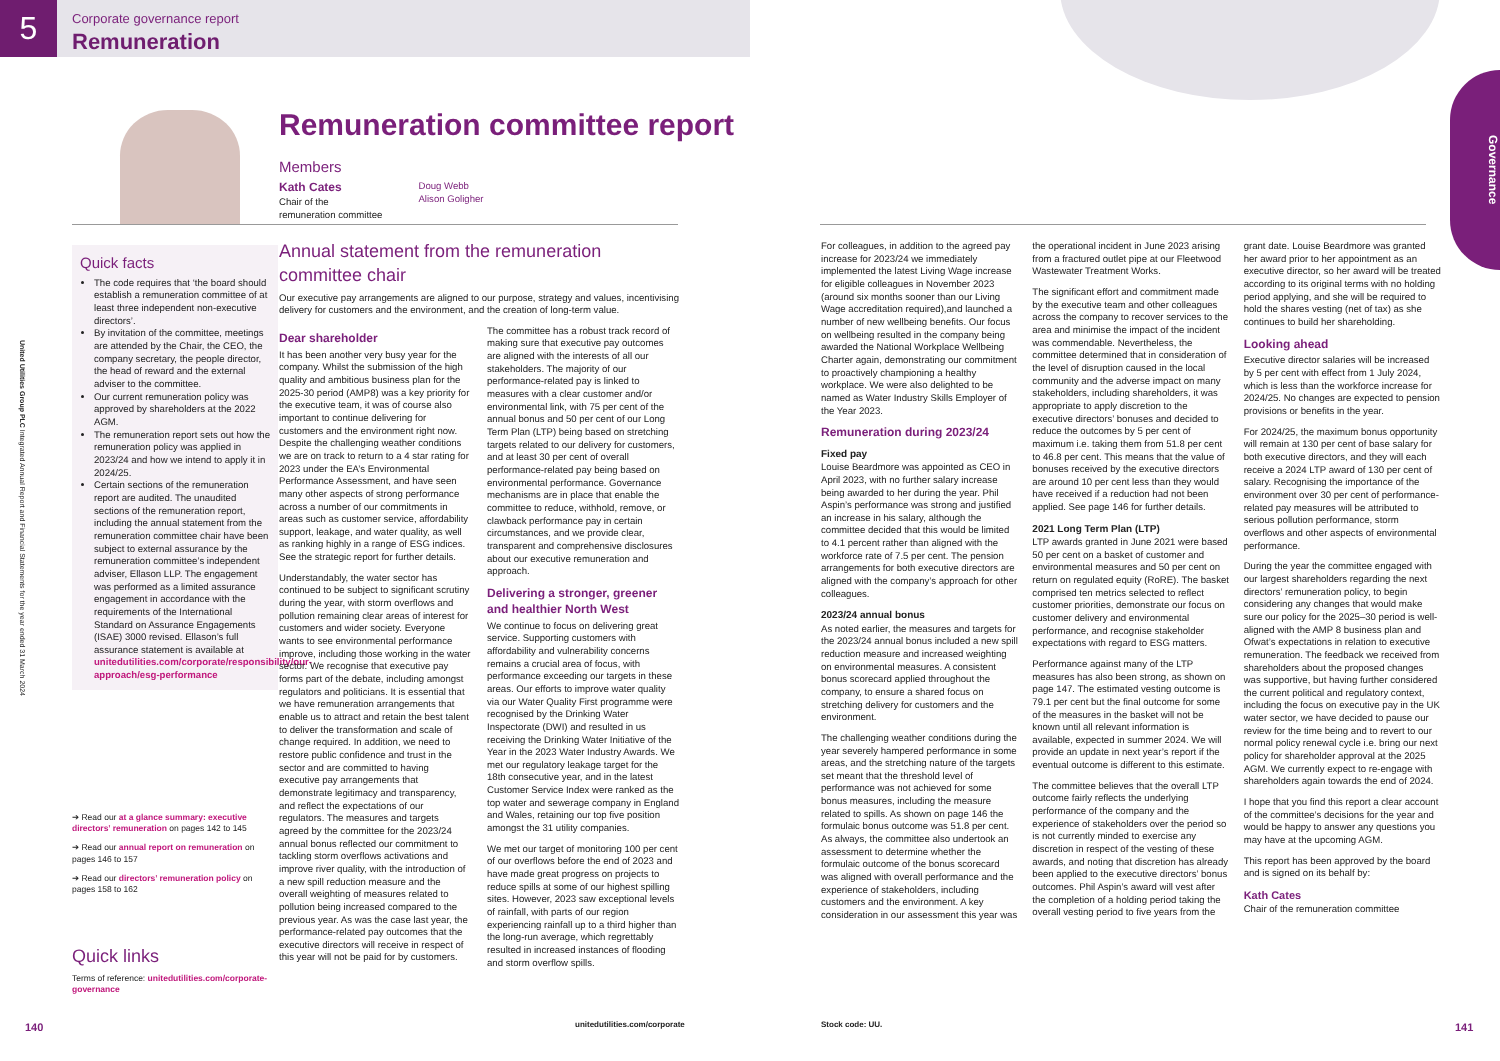5
Corporate governance report
Remuneration
Governance
United Utilities Group PLC Integrated Annual Report and Financial Statements for the year ended 31 March 2024
Remuneration committee report
Members
Kath Cates
Chair of the
remuneration committee
Doug Webb
Alison Goligher
Quick facts
The code requires that ‘the board should establish a remuneration committee of at least three independent non-executive directors’.
By invitation of the committee, meetings are attended by the Chair, the CEO, the company secretary, the people director, the head of reward and the external adviser to the committee.
Our current remuneration policy was approved by shareholders at the 2022 AGM.
The remuneration report sets out how the remuneration policy was applied in 2023/24 and how we intend to apply it in 2024/25.
Certain sections of the remuneration report are audited. The unaudited sections of the remuneration report, including the annual statement from the remuneration committee chair have been subject to external assurance by the remuneration committee’s independent adviser, Ellason LLP. The engagement was performed as a limited assurance engagement in accordance with the requirements of the International Standard on Assurance Engagements (ISAE) 3000 revised. Ellason’s full assurance statement is available at unitedutilities.com/corporate/responsibility/our-approach/esg-performance
➔ Read our at a glance summary: executive directors’ remuneration on pages 142 to 145
➔ Read our annual report on remuneration on pages 146 to 157
➔ Read our directors’ remuneration policy on pages 158 to 162
Quick links
Terms of reference: unitedutilities.com/corporate-governance
Annual statement from the remuneration committee chair
Our executive pay arrangements are aligned to our purpose, strategy and values, incentivising delivery for customers and the environment, and the creation of long-term value.
Dear shareholder
It has been another very busy year for the company. Whilst the submission of the high quality and ambitious business plan for the 2025-30 period (AMP8) was a key priority for the executive team, it was of course also important to continue delivering for customers and the environment right now. Despite the challenging weather conditions we are on track to return to a 4 star rating for 2023 under the EA’s Environmental Performance Assessment, and have seen many other aspects of strong performance across a number of our commitments in areas such as customer service, affordability support, leakage, and water quality, as well as ranking highly in a range of ESG indices. See the strategic report for further details.
Understandably, the water sector has continued to be subject to significant scrutiny during the year, with storm overflows and pollution remaining clear areas of interest for customers and wider society. Everyone wants to see environmental performance improve, including those working in the water sector. We recognise that executive pay forms part of the debate, including amongst regulators and politicians. It is essential that we have remuneration arrangements that enable us to attract and retain the best talent to deliver the transformation and scale of change required. In addition, we need to restore public confidence and trust in the sector and are committed to having executive pay arrangements that demonstrate legitimacy and transparency, and reflect the expectations of our regulators. The measures and targets agreed by the committee for the 2023/24 annual bonus reflected our commitment to tackling storm overflows activations and improve river quality, with the introduction of a new spill reduction measure and the overall weighting of measures related to pollution being increased compared to the previous year. As was the case last year, the performance-related pay outcomes that the executive directors will receive in respect of this year will not be paid for by customers.
The committee has a robust track record of making sure that executive pay outcomes are aligned with the interests of all our stakeholders. The majority of our performance-related pay is linked to measures with a clear customer and/or environmental link, with 75 per cent of the annual bonus and 50 per cent of our Long Term Plan (LTP) being based on stretching targets related to our delivery for customers, and at least 30 per cent of overall performance-related pay being based on environmental performance. Governance mechanisms are in place that enable the committee to reduce, withhold, remove, or clawback performance pay in certain circumstances, and we provide clear, transparent and comprehensive disclosures about our executive remuneration and approach.
Delivering a stronger, greener and healthier North West
We continue to focus on delivering great service. Supporting customers with affordability and vulnerability concerns remains a crucial area of focus, with performance exceeding our targets in these areas. Our efforts to improve water quality via our Water Quality First programme were recognised by the Drinking Water Inspectorate (DWI) and resulted in us receiving the Drinking Water Initiative of the Year in the 2023 Water Industry Awards. We met our regulatory leakage target for the 18th consecutive year, and in the latest Customer Service Index were ranked as the top water and sewerage company in England and Wales, retaining our top five position amongst the 31 utility companies.
We met our target of monitoring 100 per cent of our overflows before the end of 2023 and have made great progress on projects to reduce spills at some of our highest spilling sites. However, 2023 saw exceptional levels of rainfall, with parts of our region experiencing rainfall up to a third higher than the long-run average, which regrettably resulted in increased instances of flooding and storm overflow spills.
For colleagues, in addition to the agreed pay increase for 2023/24 we immediately implemented the latest Living Wage increase for eligible colleagues in November 2023 (around six months sooner than our Living Wage accreditation required),and launched a number of new wellbeing benefits. Our focus on wellbeing resulted in the company being awarded the National Workplace Wellbeing Charter again, demonstrating our commitment to proactively championing a healthy workplace. We were also delighted to be named as Water Industry Skills Employer of the Year 2023.
Remuneration during 2023/24
Fixed pay
Louise Beardmore was appointed as CEO in April 2023, with no further salary increase being awarded to her during the year. Phil Aspin’s performance was strong and justified an increase in his salary, although the committee decided that this would be limited to 4.1 percent rather than aligned with the workforce rate of 7.5 per cent. The pension arrangements for both executive directors are aligned with the company’s approach for other colleagues.
2023/24 annual bonus
As noted earlier, the measures and targets for the 2023/24 annual bonus included a new spill reduction measure and increased weighting on environmental measures. A consistent bonus scorecard applied throughout the company, to ensure a shared focus on stretching delivery for customers and the environment.
The challenging weather conditions during the year severely hampered performance in some areas, and the stretching nature of the targets set meant that the threshold level of performance was not achieved for some bonus measures, including the measure related to spills. As shown on page 146 the formulaic bonus outcome was 51.8 per cent. As always, the committee also undertook an assessment to determine whether the formulaic outcome of the bonus scorecard was aligned with overall performance and the experience of stakeholders, including customers and the environment. A key consideration in our assessment this year was the operational incident in June 2023 arising from a fractured outlet pipe at our Fleetwood Wastewater Treatment Works.
The significant effort and commitment made by the executive team and other colleagues across the company to recover services to the area and minimise the impact of the incident was commendable. Nevertheless, the committee determined that in consideration of the level of disruption caused in the local community and the adverse impact on many stakeholders, including shareholders, it was appropriate to apply discretion to the executive directors’ bonuses and decided to reduce the outcomes by 5 per cent of maximum i.e. taking them from 51.8 per cent to 46.8 per cent. This means that the value of bonuses received by the executive directors are around 10 per cent less than they would have received if a reduction had not been applied. See page 146 for further details.
2021 Long Term Plan (LTP)
LTP awards granted in June 2021 were based 50 per cent on a basket of customer and environmental measures and 50 per cent on return on regulated equity (RoRE). The basket comprised ten metrics selected to reflect customer priorities, demonstrate our focus on customer delivery and environmental performance, and recognise stakeholder expectations with regard to ESG matters.
Performance against many of the LTP measures has also been strong, as shown on page 147. The estimated vesting outcome is 79.1 per cent but the final outcome for some of the measures in the basket will not be known until all relevant information is available, expected in summer 2024. We will provide an update in next year’s report if the eventual outcome is different to this estimate.
The committee believes that the overall LTP outcome fairly reflects the underlying performance of the company and the experience of stakeholders over the period so is not currently minded to exercise any discretion in respect of the vesting of these awards, and noting that discretion has already been applied to the executive directors’ bonus outcomes. Phil Aspin’s award will vest after the completion of a holding period taking the overall vesting period to five years from the grant date. Louise Beardmore was granted her award prior to her appointment as an executive director, so her award will be treated according to its original terms with no holding period applying, and she will be required to hold the shares vesting (net of tax) as she continues to build her shareholding.
Looking ahead
Executive director salaries will be increased by 5 per cent with effect from 1 July 2024, which is less than the workforce increase for 2024/25. No changes are expected to pension provisions or benefits in the year.
For 2024/25, the maximum bonus opportunity will remain at 130 per cent of base salary for both executive directors, and they will each receive a 2024 LTP award of 130 per cent of salary. Recognising the importance of the environment over 30 per cent of performance-related pay measures will be attributed to serious pollution performance, storm overflows and other aspects of environmental performance.
During the year the committee engaged with our largest shareholders regarding the next directors’ remuneration policy, to begin considering any changes that would make sure our policy for the 2025–30 period is well-aligned with the AMP 8 business plan and Ofwat’s expectations in relation to executive remuneration. The feedback we received from shareholders about the proposed changes was supportive, but having further considered the current political and regulatory context, including the focus on executive pay in the UK water sector, we have decided to pause our review for the time being and to revert to our normal policy renewal cycle i.e. bring our next policy for shareholder approval at the 2025 AGM. We currently expect to re-engage with shareholders again towards the end of 2024.
I hope that you find this report a clear account of the committee’s decisions for the year and would be happy to answer any questions you may have at the upcoming AGM.
This report has been approved by the board and is signed on its behalf by:
Kath Cates
Chair of the remuneration committee
140 unitedutilities.com/corporate Stock code: UU. 141